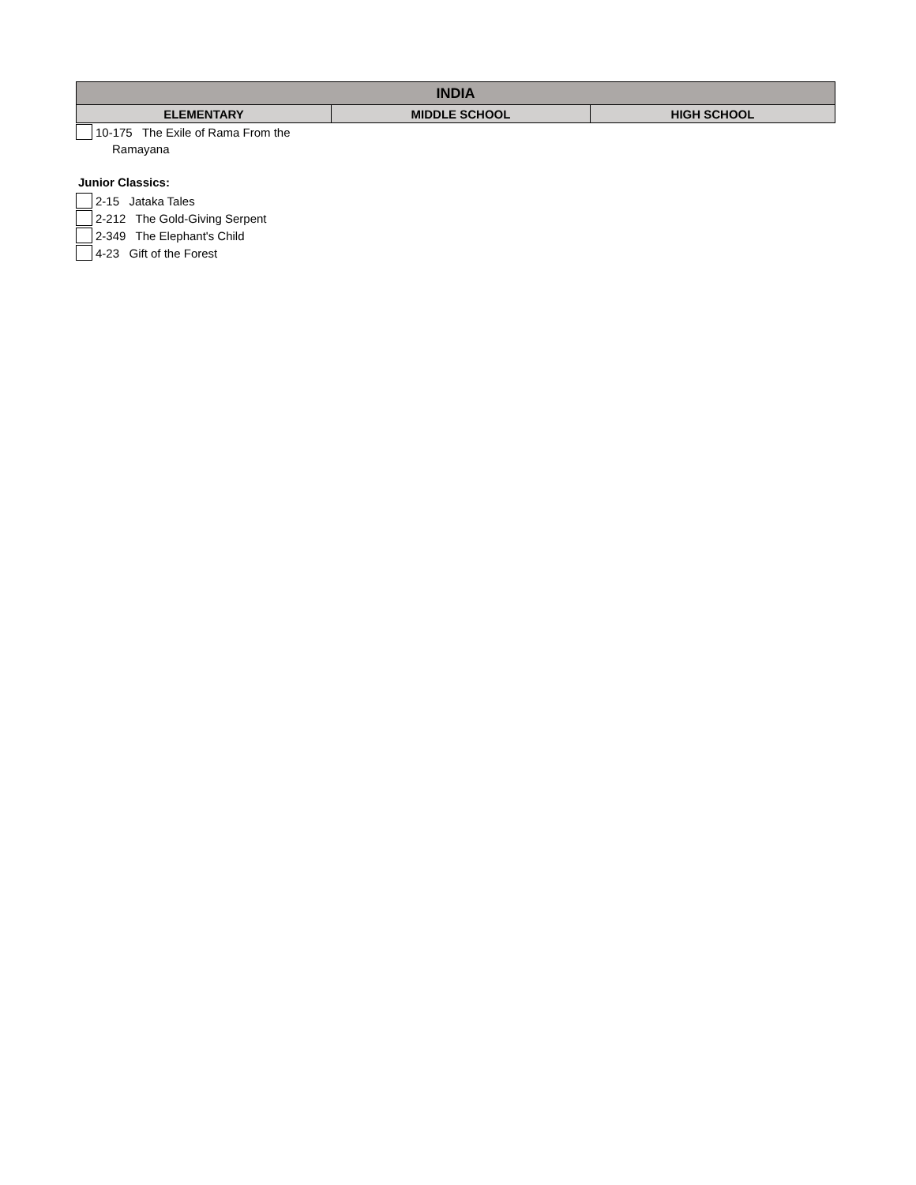| INDIA | | |
| --- | --- | --- |
| ELEMENTARY | MIDDLE SCHOOL | HIGH SCHOOL |
10-175 The Exile of Rama From the
Ramayana
Junior Classics:
2-15 Jataka Tales
2-212 The Gold-Giving Serpent
2-349 The Elephant's Child
4-23 Gift of the Forest